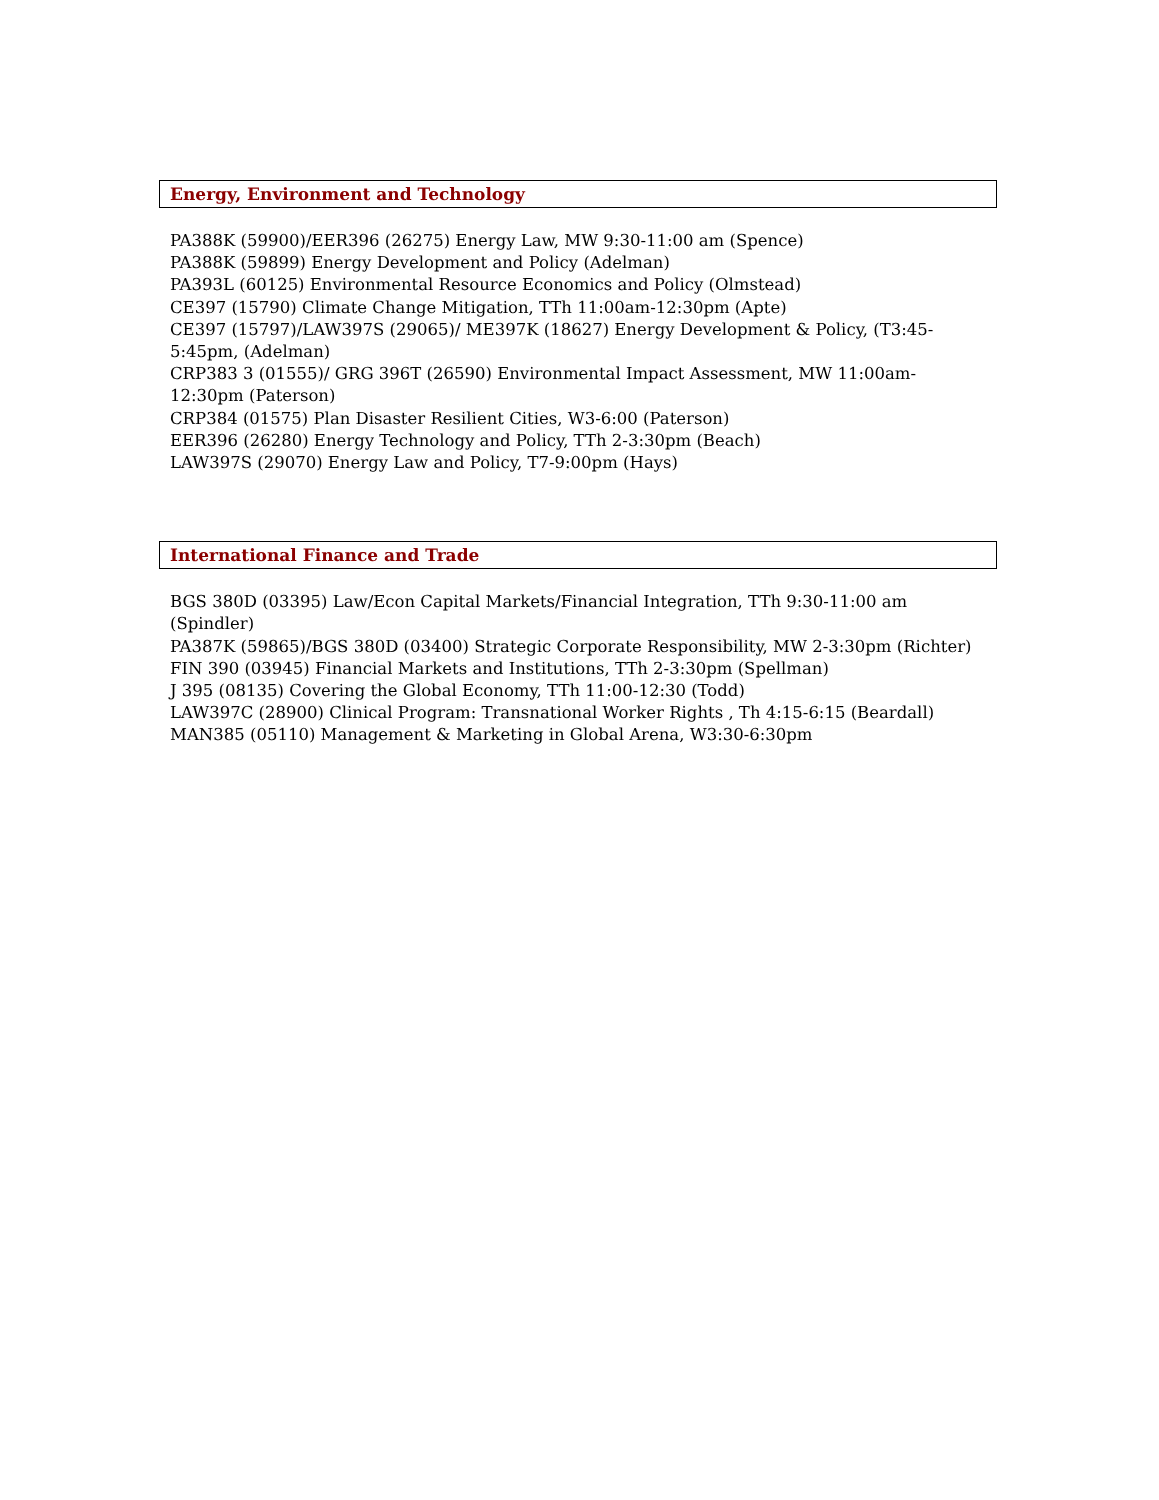Energy, Environment and Technology
PA388K (59900)/EER396 (26275) Energy Law, MW 9:30-11:00 am (Spence)
PA388K (59899) Energy Development and Policy (Adelman)
PA393L (60125) Environmental Resource Economics and Policy (Olmstead)
CE397 (15790) Climate Change Mitigation, TTh 11:00am-12:30pm (Apte)
CE397 (15797)/LAW397S (29065)/ ME397K (18627) Energy Development & Policy, (T3:45-5:45pm, (Adelman)
CRP383 3 (01555)/ GRG 396T (26590) Environmental Impact Assessment, MW 11:00am-12:30pm (Paterson)
CRP384 (01575) Plan Disaster Resilient Cities, W3-6:00 (Paterson)
EER396 (26280) Energy Technology and Policy, TTh 2-3:30pm (Beach)
LAW397S (29070) Energy Law and Policy, T7-9:00pm (Hays)
International Finance and Trade
BGS 380D (03395) Law/Econ Capital Markets/Financial Integration, TTh 9:30-11:00 am (Spindler)
PA387K (59865)/BGS 380D (03400) Strategic Corporate Responsibility, MW 2-3:30pm (Richter)
FIN 390 (03945) Financial Markets and Institutions, TTh 2-3:30pm (Spellman)
J 395 (08135) Covering the Global Economy, TTh 11:00-12:30 (Todd)
LAW397C (28900) Clinical Program: Transnational Worker Rights , Th 4:15-6:15 (Beardall)
MAN385 (05110) Management & Marketing in Global Arena, W3:30-6:30pm